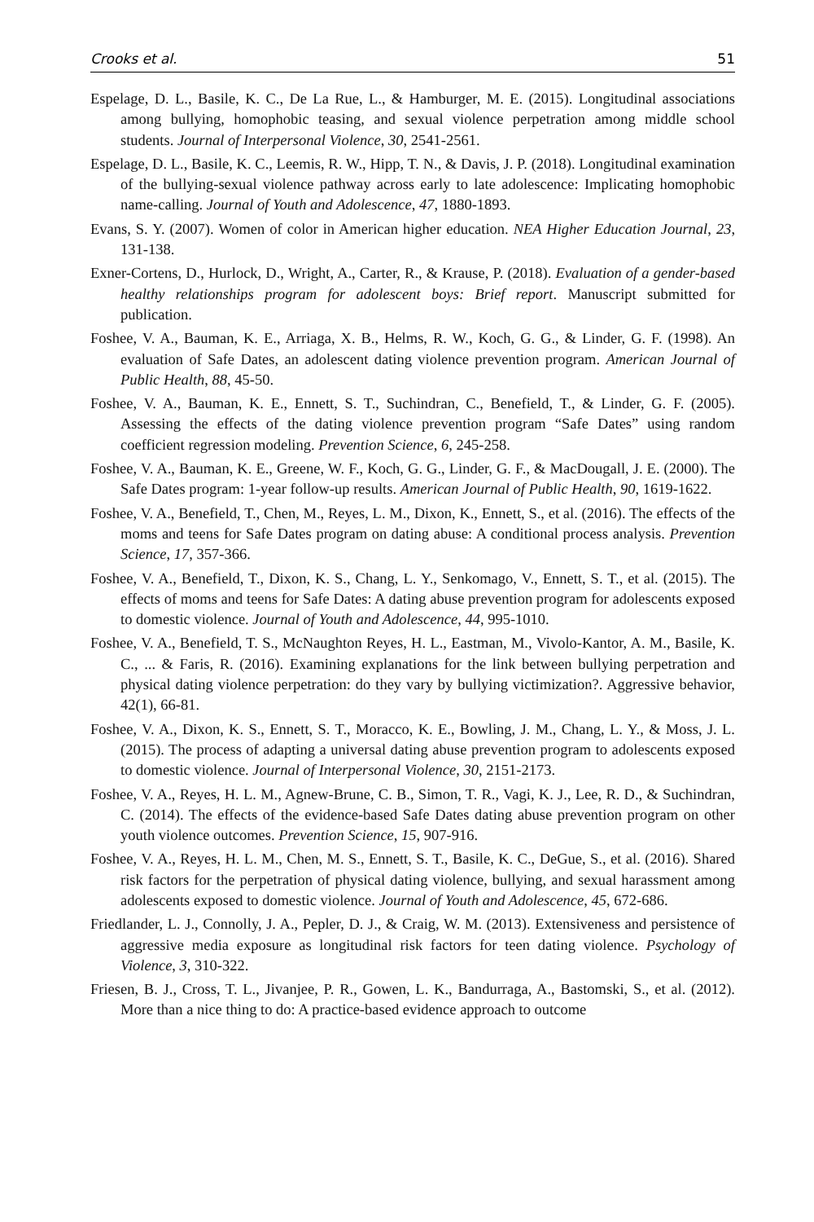Crooks et al. 51
Espelage, D. L., Basile, K. C., De La Rue, L., & Hamburger, M. E. (2015). Longitudinal associations among bullying, homophobic teasing, and sexual violence perpetration among middle school students. Journal of Interpersonal Violence, 30, 2541-2561.
Espelage, D. L., Basile, K. C., Leemis, R. W., Hipp, T. N., & Davis, J. P. (2018). Longitudinal examination of the bullying-sexual violence pathway across early to late adolescence: Implicating homophobic name-calling. Journal of Youth and Adolescence, 47, 1880-1893.
Evans, S. Y. (2007). Women of color in American higher education. NEA Higher Education Journal, 23, 131-138.
Exner-Cortens, D., Hurlock, D., Wright, A., Carter, R., & Krause, P. (2018). Evaluation of a gender-based healthy relationships program for adolescent boys: Brief report. Manuscript submitted for publication.
Foshee, V. A., Bauman, K. E., Arriaga, X. B., Helms, R. W., Koch, G. G., & Linder, G. F. (1998). An evaluation of Safe Dates, an adolescent dating violence prevention program. American Journal of Public Health, 88, 45-50.
Foshee, V. A., Bauman, K. E., Ennett, S. T., Suchindran, C., Benefield, T., & Linder, G. F. (2005). Assessing the effects of the dating violence prevention program “Safe Dates” using random coefficient regression modeling. Prevention Science, 6, 245-258.
Foshee, V. A., Bauman, K. E., Greene, W. F., Koch, G. G., Linder, G. F., & MacDougall, J. E. (2000). The Safe Dates program: 1-year follow-up results. American Journal of Public Health, 90, 1619-1622.
Foshee, V. A., Benefield, T., Chen, M., Reyes, L. M., Dixon, K., Ennett, S., et al. (2016). The effects of the moms and teens for Safe Dates program on dating abuse: A conditional process analysis. Prevention Science, 17, 357-366.
Foshee, V. A., Benefield, T., Dixon, K. S., Chang, L. Y., Senkomago, V., Ennett, S. T., et al. (2015). The effects of moms and teens for Safe Dates: A dating abuse prevention program for adolescents exposed to domestic violence. Journal of Youth and Adolescence, 44, 995-1010.
Foshee, V. A., Benefield, T. S., McNaughton Reyes, H. L., Eastman, M., Vivolo-Kantor, A. M., Basile, K. C., ... & Faris, R. (2016). Examining explanations for the link between bullying perpetration and physical dating violence perpetration: do they vary by bullying victimization?. Aggressive behavior, 42(1), 66-81.
Foshee, V. A., Dixon, K. S., Ennett, S. T., Moracco, K. E., Bowling, J. M., Chang, L. Y., & Moss, J. L. (2015). The process of adapting a universal dating abuse prevention program to adolescents exposed to domestic violence. Journal of Interpersonal Violence, 30, 2151-2173.
Foshee, V. A., Reyes, H. L. M., Agnew-Brune, C. B., Simon, T. R., Vagi, K. J., Lee, R. D., & Suchindran, C. (2014). The effects of the evidence-based Safe Dates dating abuse prevention program on other youth violence outcomes. Prevention Science, 15, 907-916.
Foshee, V. A., Reyes, H. L. M., Chen, M. S., Ennett, S. T., Basile, K. C., DeGue, S., et al. (2016). Shared risk factors for the perpetration of physical dating violence, bullying, and sexual harassment among adolescents exposed to domestic violence. Journal of Youth and Adolescence, 45, 672-686.
Friedlander, L. J., Connolly, J. A., Pepler, D. J., & Craig, W. M. (2013). Extensiveness and persistence of aggressive media exposure as longitudinal risk factors for teen dating violence. Psychology of Violence, 3, 310-322.
Friesen, B. J., Cross, T. L., Jivanjee, P. R., Gowen, L. K., Bandurraga, A., Bastomski, S., et al. (2012). More than a nice thing to do: A practice-based evidence approach to outcome